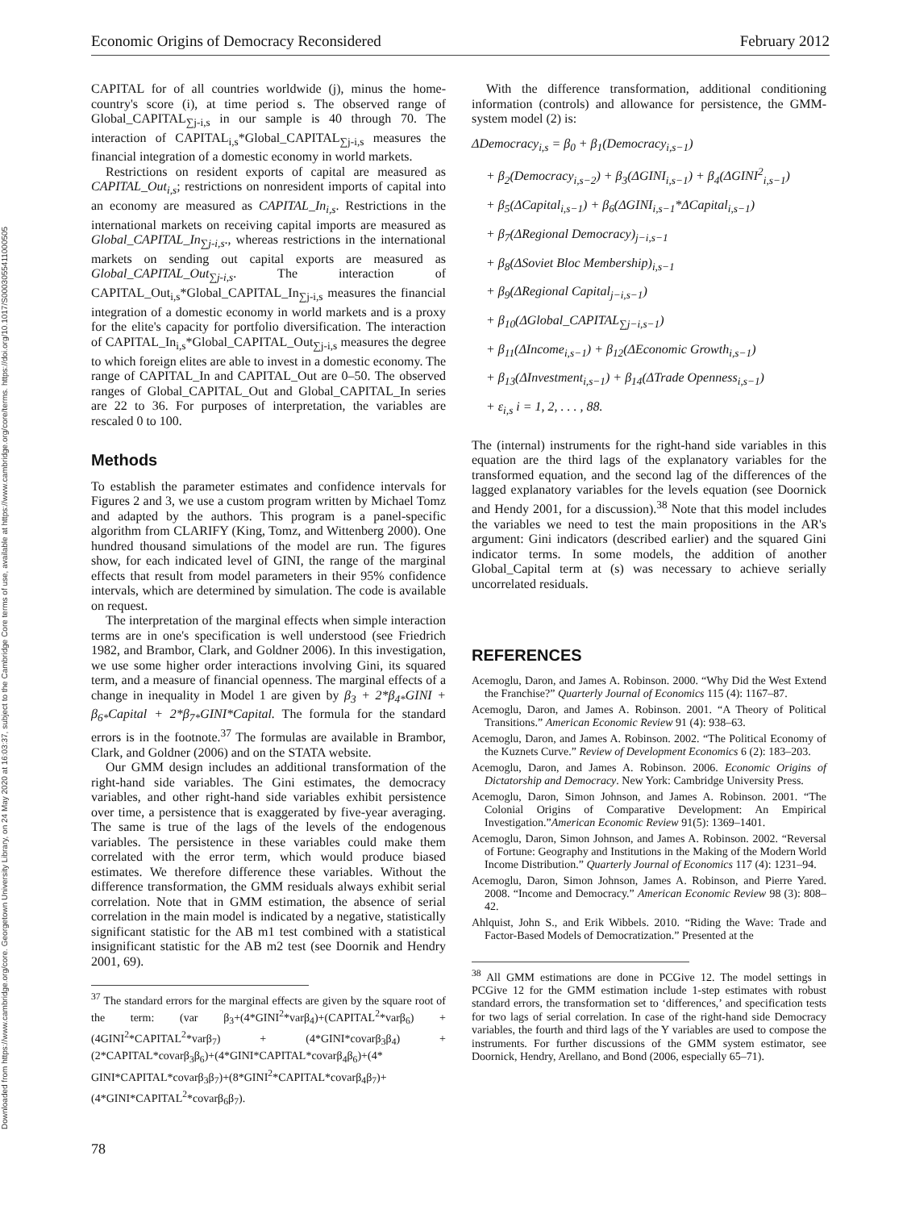Downloaded from https://www.cambridge.org/core. Georgetown University Library, on 24 May 2020 at 16:03:37, subject to the Cambridge Core terms of use, available at https://www.cambridge.org/core/terms. https://doi.org/10.1017/S0003055411000505
Economic Origins of Democracy Reconsidered February 2012
CAPITAL for of all countries worldwide (j), minus the home-country's score (i), at time period s. The observed range of Global_CAPITAL<sub>∑j-i,s</sub> in our sample is 40 through 70. The interaction of CAPITAL<sub>i,s</sub>*Global_CAPITAL<sub>∑j-i,s</sub> measures the financial integration of a domestic economy in world markets.
Restrictions on resident exports of capital are measured as CAPITAL_Out<sub>i,s</sub>; restrictions on nonresident imports of capital into an economy are measured as CAPITAL_In<sub>i,s</sub>. Restrictions in the international markets on receiving capital imports are measured as Global_CAPITAL_In<sub>∑j-i,s</sub>., whereas restrictions in the international markets on sending out capital exports are measured as Global_CAPITAL_Out<sub>∑j-i,s</sub>. The interaction of CAPITAL_Out<sub>i,s</sub>*Global_CAPITAL_In<sub>∑j-i,s</sub> measures the financial integration of a domestic economy in world markets and is a proxy for the elite's capacity for portfolio diversification. The interaction of CAPITAL_In<sub>i,s</sub>*Global_CAPITAL_Out<sub>∑j-i,s</sub> measures the degree to which foreign elites are able to invest in a domestic economy. The range of CAPITAL_In and CAPITAL_Out are 0–50. The observed ranges of Global_CAPITAL_Out and Global_CAPITAL_In series are 22 to 36. For purposes of interpretation, the variables are rescaled 0 to 100.
Methods
To establish the parameter estimates and confidence intervals for Figures 2 and 3, we use a custom program written by Michael Tomz and adapted by the authors. This program is a panel-specific algorithm from CLARIFY (King, Tomz, and Wittenberg 2000). One hundred thousand simulations of the model are run. The figures show, for each indicated level of GINI, the range of the marginal effects that result from model parameters in their 95% confidence intervals, which are determined by simulation. The code is available on request.
The interpretation of the marginal effects when simple interaction terms are in one's specification is well understood (see Friedrich 1982, and Brambor, Clark, and Goldner 2006). In this investigation, we use some higher order interactions involving Gini, its squared term, and a measure of financial openness. The marginal effects of a change in inequality in Model 1 are given by β<sub>3</sub> + 2*β<sub>4*</sub>GINI + β<sub>6*</sub>Capital + 2*β<sub>7*</sub>GINI*Capital. The formula for the standard errors is in the footnote.<sup>37</sup> The formulas are available in Brambor, Clark, and Goldner (2006) and on the STATA website.
Our GMM design includes an additional transformation of the right-hand side variables. The Gini estimates, the democracy variables, and other right-hand side variables exhibit persistence over time, a persistence that is exaggerated by five-year averaging. The same is true of the lags of the levels of the endogenous variables. The persistence in these variables could make them correlated with the error term, which would produce biased estimates. We therefore difference these variables. Without the difference transformation, the GMM residuals always exhibit serial correlation. Note that in GMM estimation, the absence of serial correlation in the main model is indicated by a negative, statistically significant statistic for the AB m1 test combined with a statistical insignificant statistic for the AB m2 test (see Doornik and Hendry 2001, 69).
<sup>37</sup> The standard errors for the marginal effects are given by the square root of the term: (var β<sub>3</sub>+(4*GINI<sup>2</sup>*varβ<sub>4</sub>)+(CAPITAL<sup>2</sup>*varβ<sub>6</sub>) + (4GINI<sup>2</sup>*CAPITAL<sup>2</sup>*varβ<sub>7</sub>) + (4*GINI*covarβ<sub>3</sub>β<sub>4</sub>) +(2*CAPITAL*covarβ<sub>3</sub>β<sub>6</sub>)+(4*GINI*CAPITAL*covarβ<sub>4</sub>β<sub>6</sub>)+(4* GINI*CAPITAL*covarβ<sub>3</sub>β<sub>7</sub>)+(8*GINI<sup>2</sup>*CAPITAL*covarβ<sub>4</sub>β<sub>7</sub>)+ (4*GINI*CAPITAL<sup>2</sup>*covarβ<sub>6</sub>β<sub>7</sub>).
With the difference transformation, additional conditioning information (controls) and allowance for persistence, the GMM-system model (2) is:
ΔDemocracy<sub>i,s</sub> = β<sub>0</sub> + β<sub>1</sub>(Democracy<sub>i,s−1</sub>)
+ β<sub>2</sub>(Democracy<sub>i,s−2</sub>) + β<sub>3</sub>(ΔGINI<sub>i,s−1</sub>) + β<sub>4</sub>(ΔGINI<sup>2</sup><sub>i,s−1</sub>)
+ β<sub>5</sub>(ΔCapital<sub>i,s−1</sub>) + β<sub>6</sub>(ΔGINI<sub>i,s−1</sub>*ΔCapital<sub>i,s−1</sub>)
+ β<sub>7</sub>(ΔRegional Democracy)<sub>j−i,s−1</sub>
+ β<sub>8</sub>(ΔSoviet Bloc Membership)<sub>i,s−1</sub>
+ β<sub>9</sub>(ΔRegional Capital<sub>j−i,s−1</sub>)
+ β<sub>10</sub>(ΔGlobal_CAPITAL<sub>∑j−i,s−1</sub>)
+ β<sub>11</sub>(ΔIncome<sub>i,s−1</sub>) + β<sub>12</sub>(ΔEconomic Growth<sub>i,s−1</sub>)
+ β<sub>13</sub>(ΔInvestment<sub>i,s−1</sub>) + β<sub>14</sub>(ΔTrade Openness<sub>i,s−1</sub>)
+ ε<sub>i,s</sub> i = 1, 2, . . . , 88.
The (internal) instruments for the right-hand side variables in this equation are the third lags of the explanatory variables for the transformed equation, and the second lag of the differences of the lagged explanatory variables for the levels equation (see Doornick and Hendy 2001, for a discussion).<sup>38</sup> Note that this model includes the variables we need to test the main propositions in the AR's argument: Gini indicators (described earlier) and the squared Gini indicator terms. In some models, the addition of another Global_Capital term at (s) was necessary to achieve serially uncorrelated residuals.
REFERENCES
Acemoglu, Daron, and James A. Robinson. 2000. “Why Did the West Extend the Franchise?” Quarterly Journal of Economics 115 (4): 1167–87.
Acemoglu, Daron, and James A. Robinson. 2001. “A Theory of Political Transitions.” American Economic Review 91 (4): 938–63.
Acemoglu, Daron, and James A. Robinson. 2002. “The Political Economy of the Kuznets Curve.” Review of Development Economics 6 (2): 183–203.
Acemoglu, Daron, and James A. Robinson. 2006. Economic Origins of Dictatorship and Democracy. New York: Cambridge University Press.
Acemoglu, Daron, Simon Johnson, and James A. Robinson. 2001. “The Colonial Origins of Comparative Development: An Empirical Investigation.”American Economic Review 91(5): 1369–1401.
Acemoglu, Daron, Simon Johnson, and James A. Robinson. 2002. “Reversal of Fortune: Geography and Institutions in the Making of the Modern World Income Distribution.” Quarterly Journal of Economics 117 (4): 1231–94.
Acemoglu, Daron, Simon Johnson, James A. Robinson, and Pierre Yared. 2008. “Income and Democracy.” American Economic Review 98 (3): 808–42.
Ahlquist, John S., and Erik Wibbels. 2010. “Riding the Wave: Trade and Factor-Based Models of Democratization.” Presented at the
<sup>38</sup> All GMM estimations are done in PCGive 12. The model settings in PCGive 12 for the GMM estimation include 1-step estimates with robust standard errors, the transformation set to ‘differences,’ and specification tests for two lags of serial correlation. In case of the right-hand side Democracy variables, the fourth and third lags of the Y variables are used to compose the instruments. For further discussions of the GMM system estimator, see Doornick, Hendry, Arellano, and Bond (2006, especially 65–71).
78